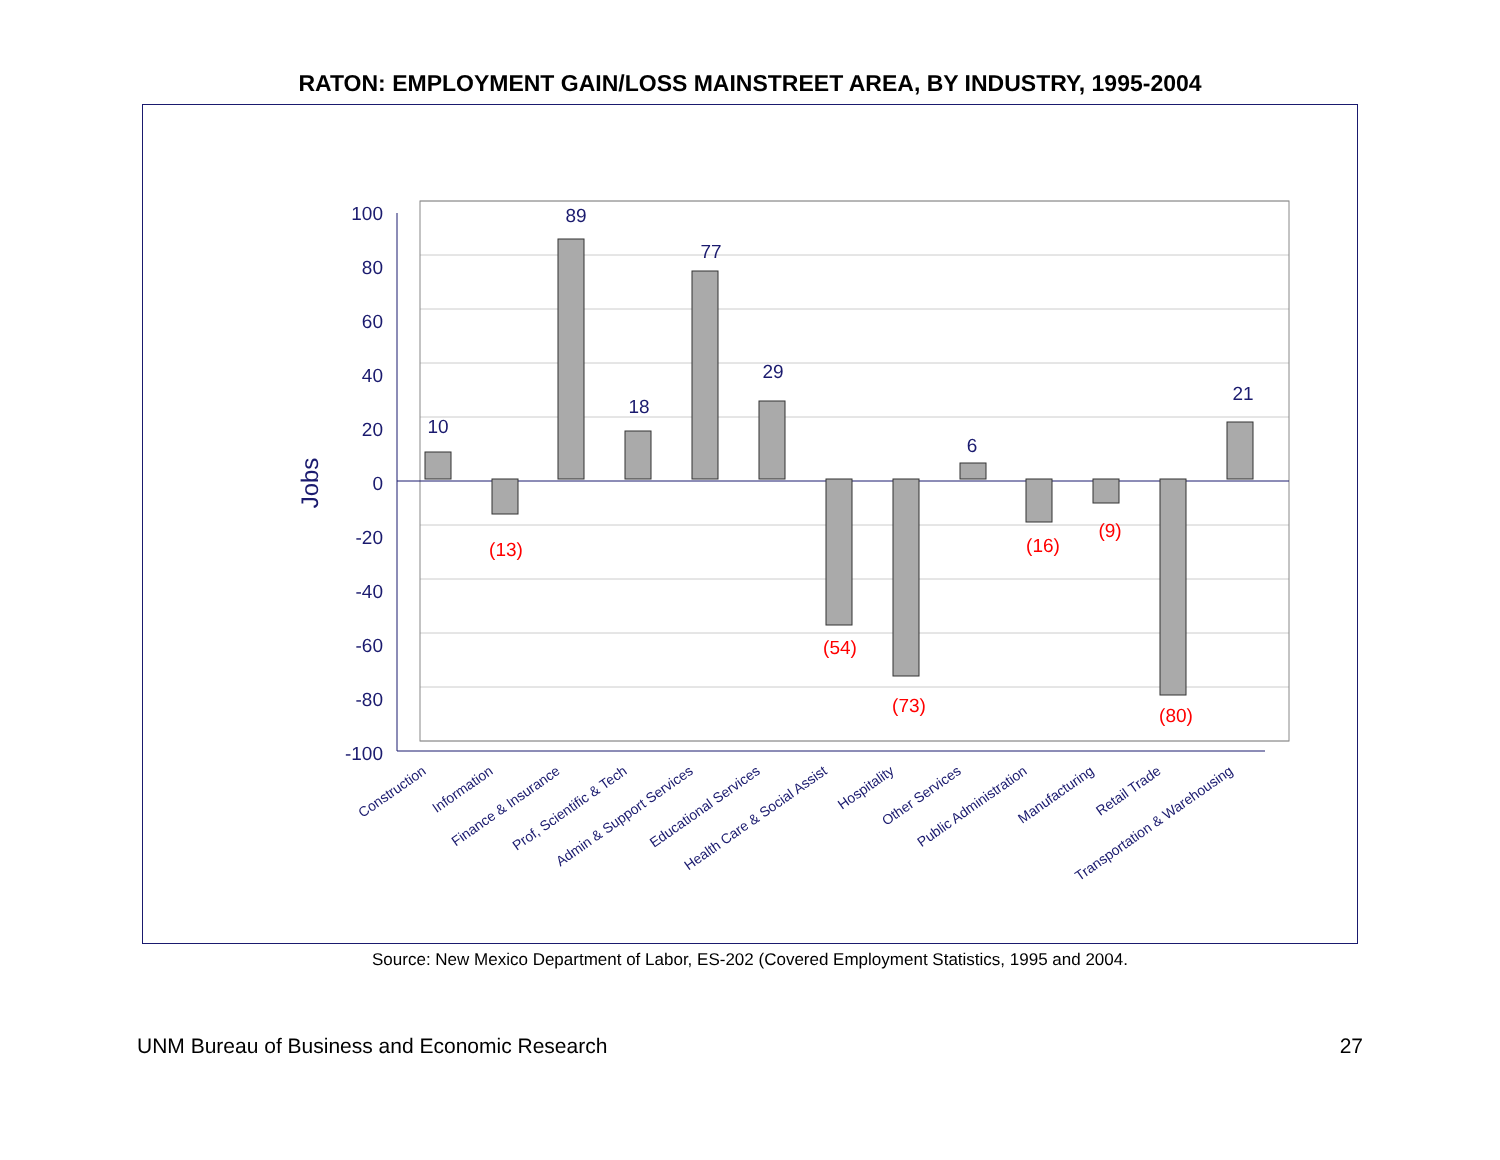RATON: EMPLOYMENT GAIN/LOSS MAINSTREET AREA, BY INDUSTRY, 1995-2004
100
80
60
40
20
0
-20
-40
-60
-80
-100
Jobs
10
89
18
77
29
6
21
(13)
(54)
(73)
(16)
(9)
(80)
Construction
Information
Finance & Insurance
Prof, Scientific & Tech
Admin & Support Services
Educational Services
Health Care & Social Assist
Hospitality
Other Services
Public Administration
Manufacturing
Retail Trade
Transportation & Warehousing
Source: New Mexico Department of Labor, ES-202 (Covered Employment Statistics, 1995 and 2004.
UNM Bureau of Business and Economic Research 27